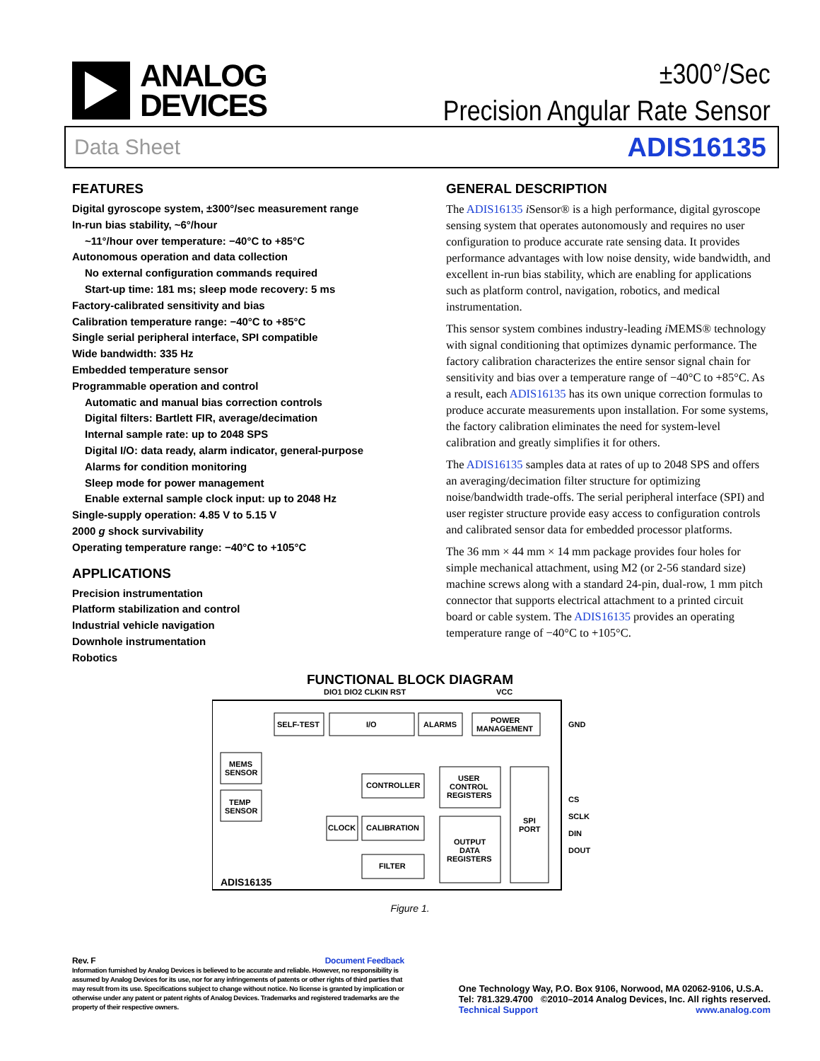ANALOG
DEVICES
±300°/Sec
Precision Angular Rate Sensor
Data Sheet ADIS16135
FEATURES
Digital gyroscope system, ±300°/sec measurement range
In-run bias stability, ~6°/hour
~11°/hour over temperature: −40°C to +85°C
Autonomous operation and data collection
No external configuration commands required
Start-up time: 181 ms; sleep mode recovery: 5 ms
Factory-calibrated sensitivity and bias
Calibration temperature range: −40°C to +85°C
Single serial peripheral interface, SPI compatible
Wide bandwidth: 335 Hz
Embedded temperature sensor
Programmable operation and control
Automatic and manual bias correction controls
Digital filters: Bartlett FIR, average/decimation
Internal sample rate: up to 2048 SPS
Digital I/O: data ready, alarm indicator, general-purpose
Alarms for condition monitoring
Sleep mode for power management
Enable external sample clock input: up to 2048 Hz
Single-supply operation: 4.85 V to 5.15 V
2000 g shock survivability
Operating temperature range: −40°C to +105°C
APPLICATIONS
Precision instrumentation
Platform stabilization and control
Industrial vehicle navigation
Downhole instrumentation
Robotics
GENERAL DESCRIPTION
The ADIS16135 i Sensor® is a high performance, digital gyroscope sensing system that operates autonomously and requires no user configuration to produce accurate rate sensing data. It provides performance advantages with low noise density, wide bandwidth, and excellent in-run bias stability, which are enabling for applications such as platform control, navigation, robotics, and medical instrumentation.
This sensor system combines industry-leading i MEMS® technology with signal conditioning that optimizes dynamic performance. The factory calibration characterizes the entire sensor signal chain for sensitivity and bias over a temperature range of −40°C to +85°C. As a result, each ADIS16135 has its own unique correction formulas to produce accurate measurements upon installation. For some systems, the factory calibration eliminates the need for system-level calibration and greatly simplifies it for others.
The ADIS16135 samples data at rates of up to 2048 SPS and offers an averaging/decimation filter structure for optimizing noise/bandwidth trade-offs. The serial peripheral interface (SPI) and user register structure provide easy access to configuration controls and calibrated sensor data for embedded processor platforms.
The 36 mm × 44 mm × 14 mm package provides four holes for simple mechanical attachment, using M2 (or 2-56 standard size) machine screws along with a standard 24-pin, dual-row, 1 mm pitch connector that supports electrical attachment to a printed circuit board or cable system. The ADIS16135 provides an operating temperature range of −40°C to +105°C.
FUNCTIONAL BLOCK DIAGRAM
DIO1 DIO2 CLKIN RST
VCC
SELF-TEST
I/O
ALARMS
POWER
MANAGEMENT
GND
MEMS
SENSOR
TEMP
SENSOR
CONTROLLER
USER
CONTROL
REGISTERS
CLOCK
CALIBRATION
OUTPUT
DATA
REGISTERS
FILTER
SPI
PORT
CS
SCLK
DIN
DOUT
ADIS16135
Figure 1.
Rev. F Document Feedback
Information furnished by Analog Devices is believed to be accurate and reliable. However, no responsibility is assumed by Analog Devices for its use, nor for any infringements of patents or other rights of third parties that may result from its use. Specifications subject to change without notice. No license is granted by implication or otherwise under any patent or patent rights of Analog Devices. Trademarks and registered trademarks are the property of their respective owners.
One Technology Way, P.O. Box 9106, Norwood, MA 02062-9106, U.S.A.
Tel: 781.329.4700 ©2010–2014 Analog Devices, Inc. All rights reserved.
Technical Support www.analog.com